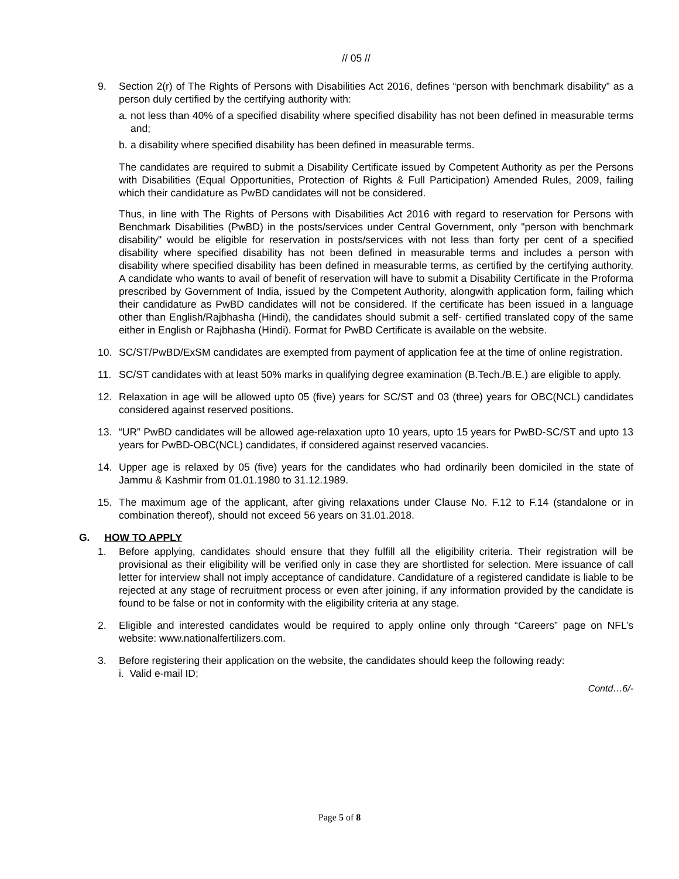// 05 //
9. Section 2(r) of The Rights of Persons with Disabilities Act 2016, defines “person with benchmark disability” as a person duly certified by the certifying authority with:
a.
not less than 40% of a specified disability where specified disability has not been defined in measurable terms and;
b.
a disability where specified disability has been defined in measurable terms.
The candidates are required to submit a Disability Certificate issued by Competent Authority as per the Persons with Disabilities (Equal Opportunities, Protection of Rights & Full Participation) Amended Rules, 2009, failing which their candidature as PwBD candidates will not be considered.
Thus, in line with The Rights of Persons with Disabilities Act 2016 with regard to reservation for Persons with Benchmark Disabilities (PwBD) in the posts/services under Central Government, only "person with benchmark disability" would be eligible for reservation in posts/services with not less than forty per cent of a specified disability where specified disability has not been defined in measurable terms and includes a person with disability where specified disability has been defined in measurable terms, as certified by the certifying authority. A candidate who wants to avail of benefit of reservation will have to submit a Disability Certificate in the Proforma prescribed by Government of India, issued by the Competent Authority, alongwith application form, failing which their candidature as PwBD candidates will not be considered. If the certificate has been issued in a language other than English/Rajbhasha (Hindi), the candidates should submit a self- certified translated copy of the same either in English or Rajbhasha (Hindi). Format for PwBD Certificate is available on the website.
10. SC/ST/PwBD/ExSM candidates are exempted from payment of application fee at the time of online registration.
11. SC/ST candidates with at least 50% marks in qualifying degree examination (B.Tech./B.E.) are eligible to apply.
12. Relaxation in age will be allowed upto 05 (five) years for SC/ST and 03 (three) years for OBC(NCL) candidates considered against reserved positions.
13. “UR” PwBD candidates will be allowed age-relaxation upto 10 years, upto 15 years for PwBD-SC/ST and upto 13 years for PwBD-OBC(NCL) candidates, if considered against reserved vacancies.
14. Upper age is relaxed by 05 (five) years for the candidates who had ordinarily been domiciled in the state of Jammu & Kashmir from 01.01.1980 to 31.12.1989.
15. The maximum age of the applicant, after giving relaxations under Clause No. F.12 to F.14 (standalone or in combination thereof), should not exceed 56 years on 31.01.2018.
G. HOW TO APPLY
1. Before applying, candidates should ensure that they fulfill all the eligibility criteria. Their registration will be provisional as their eligibility will be verified only in case they are shortlisted for selection. Mere issuance of call letter for interview shall not imply acceptance of candidature. Candidature of a registered candidate is liable to be rejected at any stage of recruitment process or even after joining, if any information provided by the candidate is found to be false or not in conformity with the eligibility criteria at any stage.
2. Eligible and interested candidates would be required to apply online only through “Careers” page on NFL’s website: www.nationalfertilizers.com.
3. Before registering their application on the website, the candidates should keep the following ready:
i. Valid e-mail ID;
Contd…6/-
Page 5 of 8